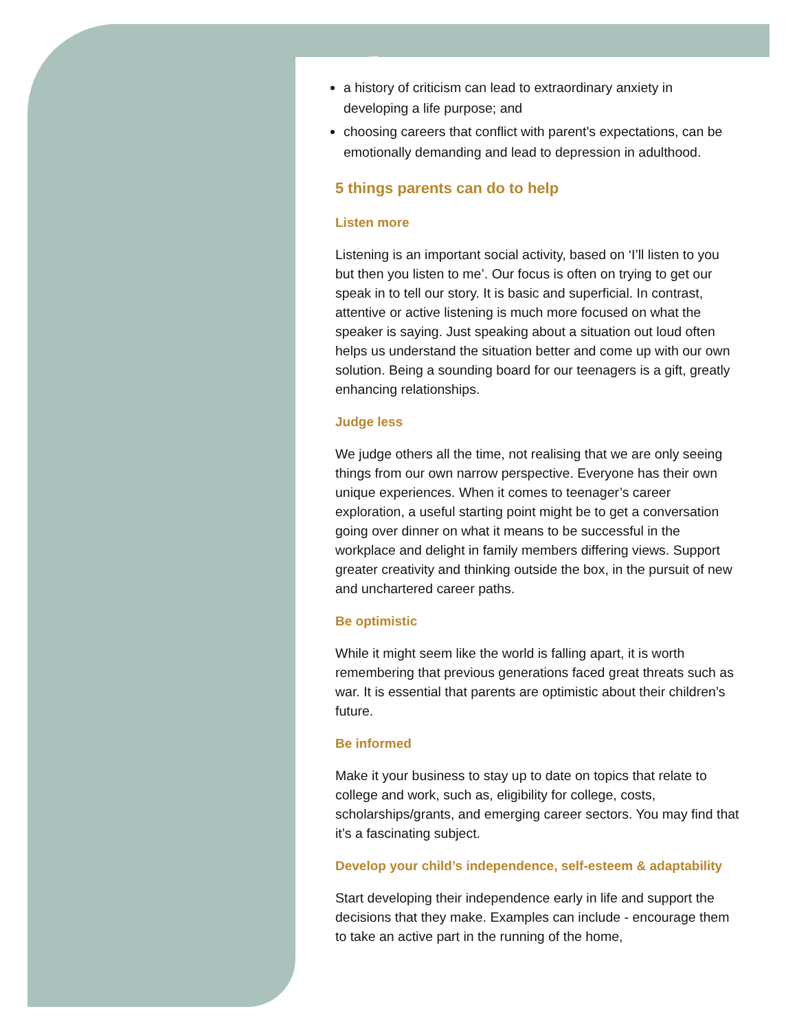a history of criticism can lead to extraordinary anxiety in developing a life purpose; and
choosing careers that conflict with parent’s expectations, can be emotionally demanding and lead to depression in adulthood.
5 things parents can do to help
Listen more
Listening is an important social activity, based on ‘I’ll listen to you but then you listen to me’. Our focus is often on trying to get our speak in to tell our story. It is basic and superficial. In contrast, attentive or active listening is much more focused on what the speaker is saying. Just speaking about a situation out loud often helps us understand the situation better and come up with our own solution. Being a sounding board for our teenagers is a gift, greatly enhancing relationships.
Judge less
We judge others all the time, not realising that we are only seeing things from our own narrow perspective. Everyone has their own unique experiences. When it comes to teenager’s career exploration, a useful starting point might be to get a conversation going over dinner on what it means to be successful in the workplace and delight in family members differing views. Support greater creativity and thinking outside the box, in the pursuit of new and unchartered career paths.
Be optimistic
While it might seem like the world is falling apart, it is worth remembering that previous generations faced great threats such as war. It is essential that parents are optimistic about their children’s future.
Be informed
Make it your business to stay up to date on topics that relate to college and work, such as, eligibility for college, costs, scholarships/grants, and emerging career sectors. You may find that it’s a fascinating subject.
Develop your child’s independence, self-esteem & adaptability
Start developing their independence early in life and support the decisions that they make. Examples can include - encourage them to take an active part in the running of the home,